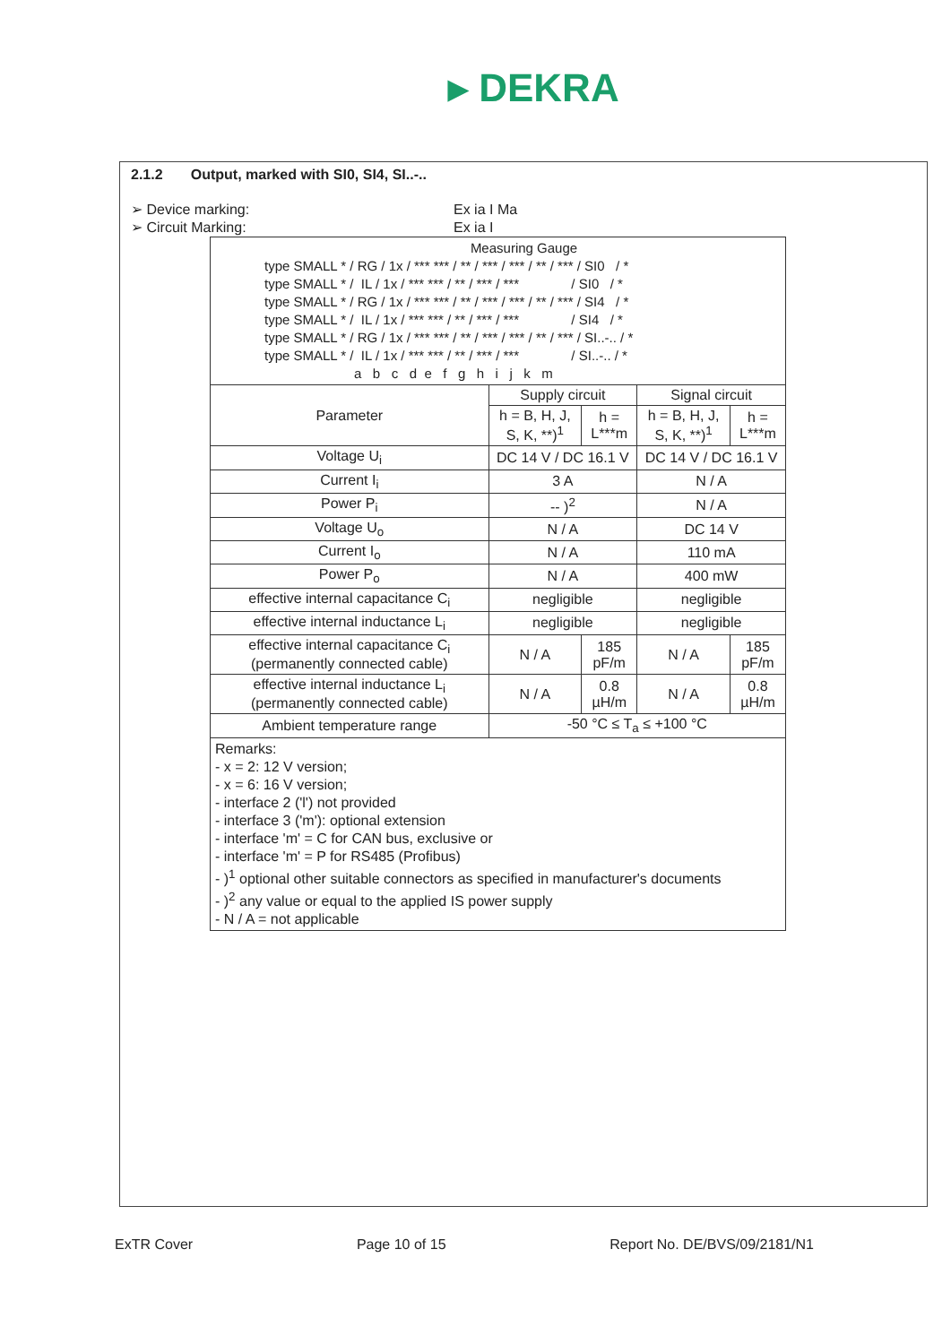▸ DEKRA
2.1.2 Output, marked with SI0, SI4, SI..-..
➢ Device marking: Ex ia I Ma
➢ Circuit Marking: Ex ia I
| Measuring Gauge type SMALL * / RG / 1x / *** *** / ** / *** / *** / ** / *** / SI0 / * type SMALL * / IL / 1x / *** *** / ** / *** / *** / SI0 / * type SMALL * / RG / 1x / *** *** / ** / *** / *** / ** / *** / SI4 / * type SMALL * / IL / 1x / *** *** / ** / *** / *** / SI4 / * type SMALL * / RG / 1x / *** *** / ** / *** / *** / ** / *** / SI..-.. / * type SMALL * / IL / 1x / *** *** / ** / *** / *** / SI..-.. / * a b c d e f g h i j k m | | | | |
| Parameter | Supply circuit | | Signal circuit | |
| | h = B, H, J, S, K, **)<sup>1</sup> | h = L***m | h = B, H, J, S, K, **)<sup>1</sup> | h = L***m |
| Voltage U<sub>i</sub> | DC 14 V / DC 16.1 V | | DC 14 V / DC 16.1 V | |
| Current I<sub>i</sub> | 3 A | | N / A | |
| Power P<sub>i</sub> | -- )<sup>2</sup> | | N / A | |
| Voltage U<sub>o</sub> | N / A | | DC 14 V | |
| Current I<sub>o</sub> | N / A | | 110 mA | |
| Power P<sub>o</sub> | N / A | | 400 mW | |
| effective internal capacitance C<sub>i</sub> | negligible | | negligible | |
| effective internal inductance L<sub>i</sub> | negligible | | negligible | |
| effective internal capacitance C<sub>i</sub> (permanently connected cable) | N / A | 185 pF/m | N / A | 185 pF/m |
| effective internal inductance L<sub>i</sub> (permanently connected cable) | N / A | 0.8 µH/m | N / A | 0.8 µH/m |
| Ambient temperature range | -50 °C ≤ T<sub>a</sub> ≤ +100 °C | | | |
| Remarks: - x = 2: 12 V version; - x = 6: 16 V version; - interface 2 ('l') not provided - interface 3 ('m'): optional extension - interface 'm' = C for CAN bus, exclusive or - interface 'm' = P for RS485 (Profibus) - )<sup>1</sup> optional other suitable connectors as specified in manufacturer's documents - )<sup>2</sup> any value or equal to the applied IS power supply - N / A = not applicable | | | | |
ExTR Cover Page 10 of 15 Report No. DE/BVS/09/2181/N1